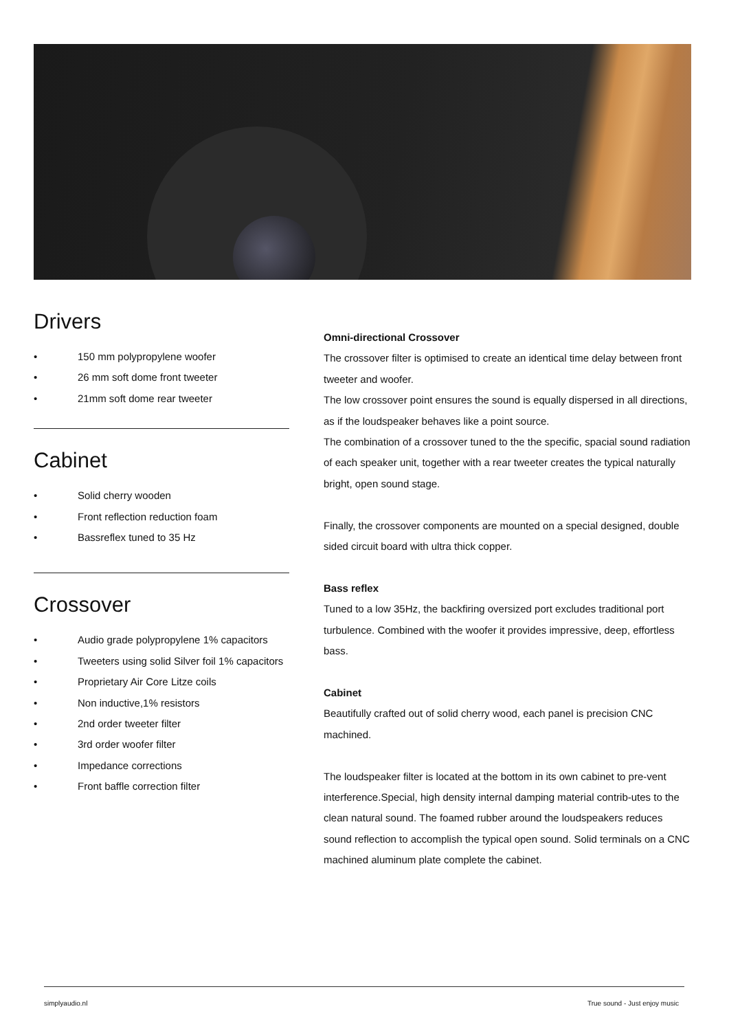Drivers
• 150 mm polypropylene woofer
• 26 mm soft dome front tweeter
• 21mm soft dome rear tweeter
Cabinet
• Solid cherry wooden
• Front reflection reduction foam
• Bassreflex tuned to 35 Hz
Crossover
• Audio grade polypropylene 1% capacitors
• Tweeters using solid Silver foil 1% capacitors
• Proprietary Air Core Litze coils
• Non inductive,1% resistors
• 2nd order tweeter filter
• 3rd order woofer filter
• Impedance corrections
• Front baffle correction filter
Omni-directional Crossover
The crossover filter is optimised to create an identical time delay between front tweeter and woofer.
The low crossover point ensures the sound is equally dispersed in all directions, as if the loudspeaker behaves like a point source.
The combination of a crossover tuned to the the specific, spacial sound radiation of each speaker unit, together with a rear tweeter creates the typical naturally bright, open sound stage.
Finally, the crossover components are mounted on a special designed, double sided circuit board with ultra thick copper.
Bass reflex
Tuned to a low 35Hz, the backfiring oversized port excludes traditional port turbulence. Combined with the woofer it provides impressive, deep, effortless bass.
Cabinet
Beautifully crafted out of solid cherry wood, each panel is precision CNC machined.
The loudspeaker filter is located at the bottom in its own cabinet to pre-vent interference.Special, high density internal damping material contrib-utes to the clean natural sound. The foamed rubber around the loudspeakers reduces sound reflection to accomplish the typical open sound. Solid terminals on a CNC machined aluminum plate complete the cabinet.
simplyaudio.nl True sound - Just enjoy music